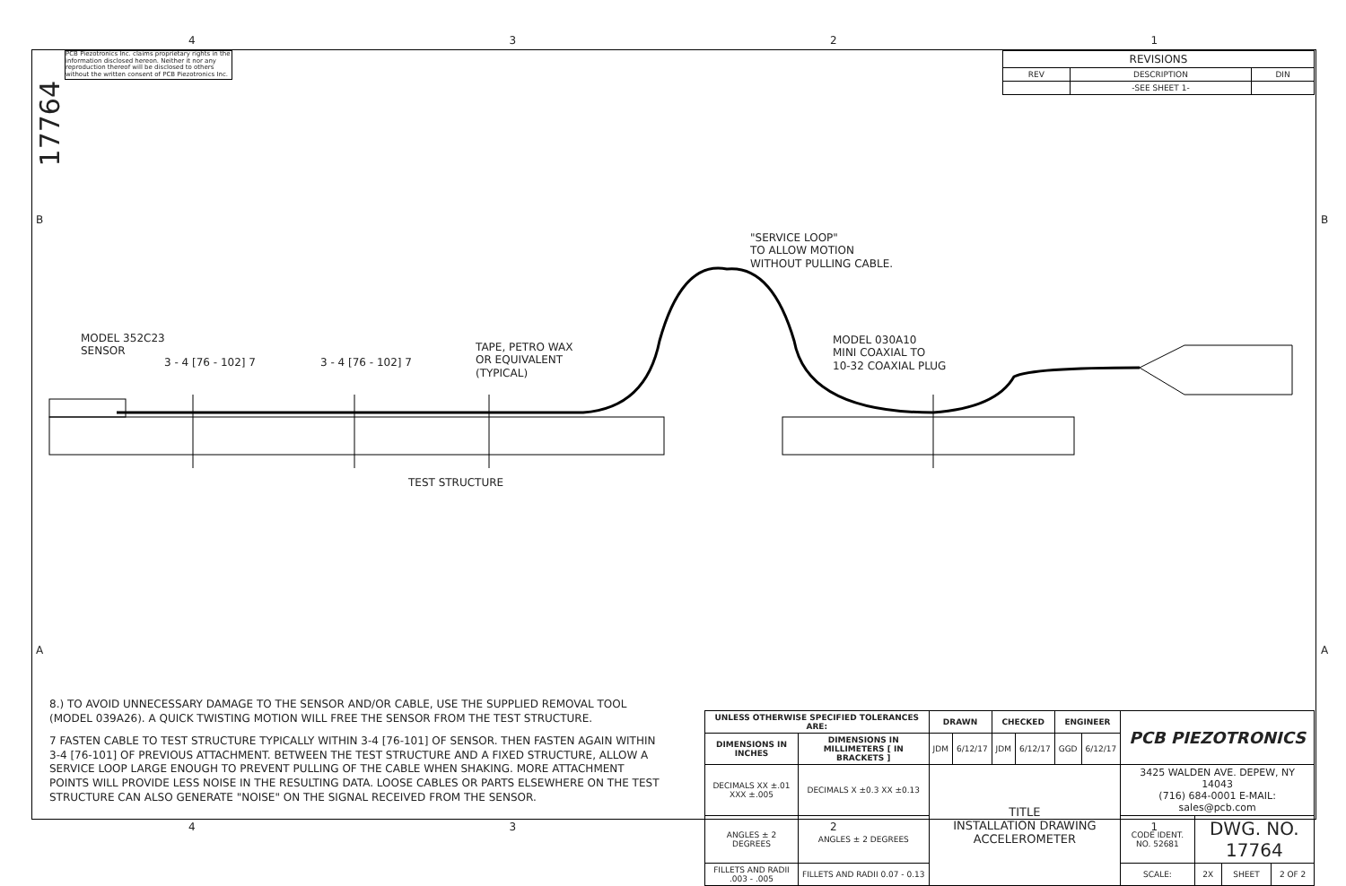4321
PCB Piezotronics Inc. claims proprietary rights in the information disclosed hereon. Neither it nor any reproduction thereof will be disclosed to others without the written consent of PCB Piezotronics Inc.
17764
| REVISIONS | | |
| --- | --- | --- |
| REV | DESCRIPTION | DIN |
| | -SEE SHEET 1- | |
B B
A A
"SERVICE LOOP"
TO ALLOW MOTION
WITHOUT PULLING CABLE.
MODEL 352C23
SENSOR
3 - 4 [76 - 102] 7 3 - 4 [76 - 102] 7
TAPE, PETRO WAX
OR EQUIVALENT
(TYPICAL)
MODEL 030A10
MINI COAXIAL TO
10-32 COAXIAL PLUG
TEST STRUCTURE
8.) TO AVOID UNNECESSARY DAMAGE TO THE SENSOR AND/OR CABLE, USE THE SUPPLIED REMOVAL TOOL (MODEL 039A26). A QUICK TWISTING MOTION WILL FREE THE SENSOR FROM THE TEST STRUCTURE.
7 FASTEN CABLE TO TEST STRUCTURE TYPICALLY WITHIN 3-4 [76-101] OF SENSOR. THEN FASTEN AGAIN WITHIN 3-4 [76-101] OF PREVIOUS ATTACHMENT. BETWEEN THE TEST STRUCTURE AND A FIXED STRUCTURE, ALLOW A SERVICE LOOP LARGE ENOUGH TO PREVENT PULLING OF THE CABLE WHEN SHAKING. MORE ATTACHMENT POINTS WILL PROVIDE LESS NOISE IN THE RESULTING DATA. LOOSE CABLES OR PARTS ELSEWHERE ON THE TEST STRUCTURE CAN ALSO GENERATE "NOISE" ON THE SIGNAL RECEIVED FROM THE SENSOR.
| UNLESS OTHERWISE SPECIFIED TOLERANCES ARE: | | DRAWN | | CHECKED | | ENGINEER | | PCB PIEZOTRONICS | | | |
| DIMENSIONS IN INCHES | DIMENSIONS IN MILLIMETERS [ IN BRACKETS ] | JDM | 6/12/17 | JDM | 6/12/17 | GGD | 6/12/17 | | | | |
| DECIMALS XX ±.01 XXX ±.005 | DECIMALS X ±0.3 XX ±0.13 | TITLE INSTALLATION DRAWING ACCELEROMETER | | | | | | 3425 WALDEN AVE. DEPEW, NY 14043 (716) 684-0001 E-MAIL: sales@pcb.com | | | |
| ANGLES ± 2 DEGREES | ANGLES ± 2 DEGREES | | | | | | | CODE IDENT. NO. 52681 | DWG. NO. 17764 | | |
| FILLETS AND RADII .003 - .005 | FILLETS AND RADII 0.07 - 0.13 | | | | | | | SCALE: | 2X | SHEET | 2 OF 2 |
4321